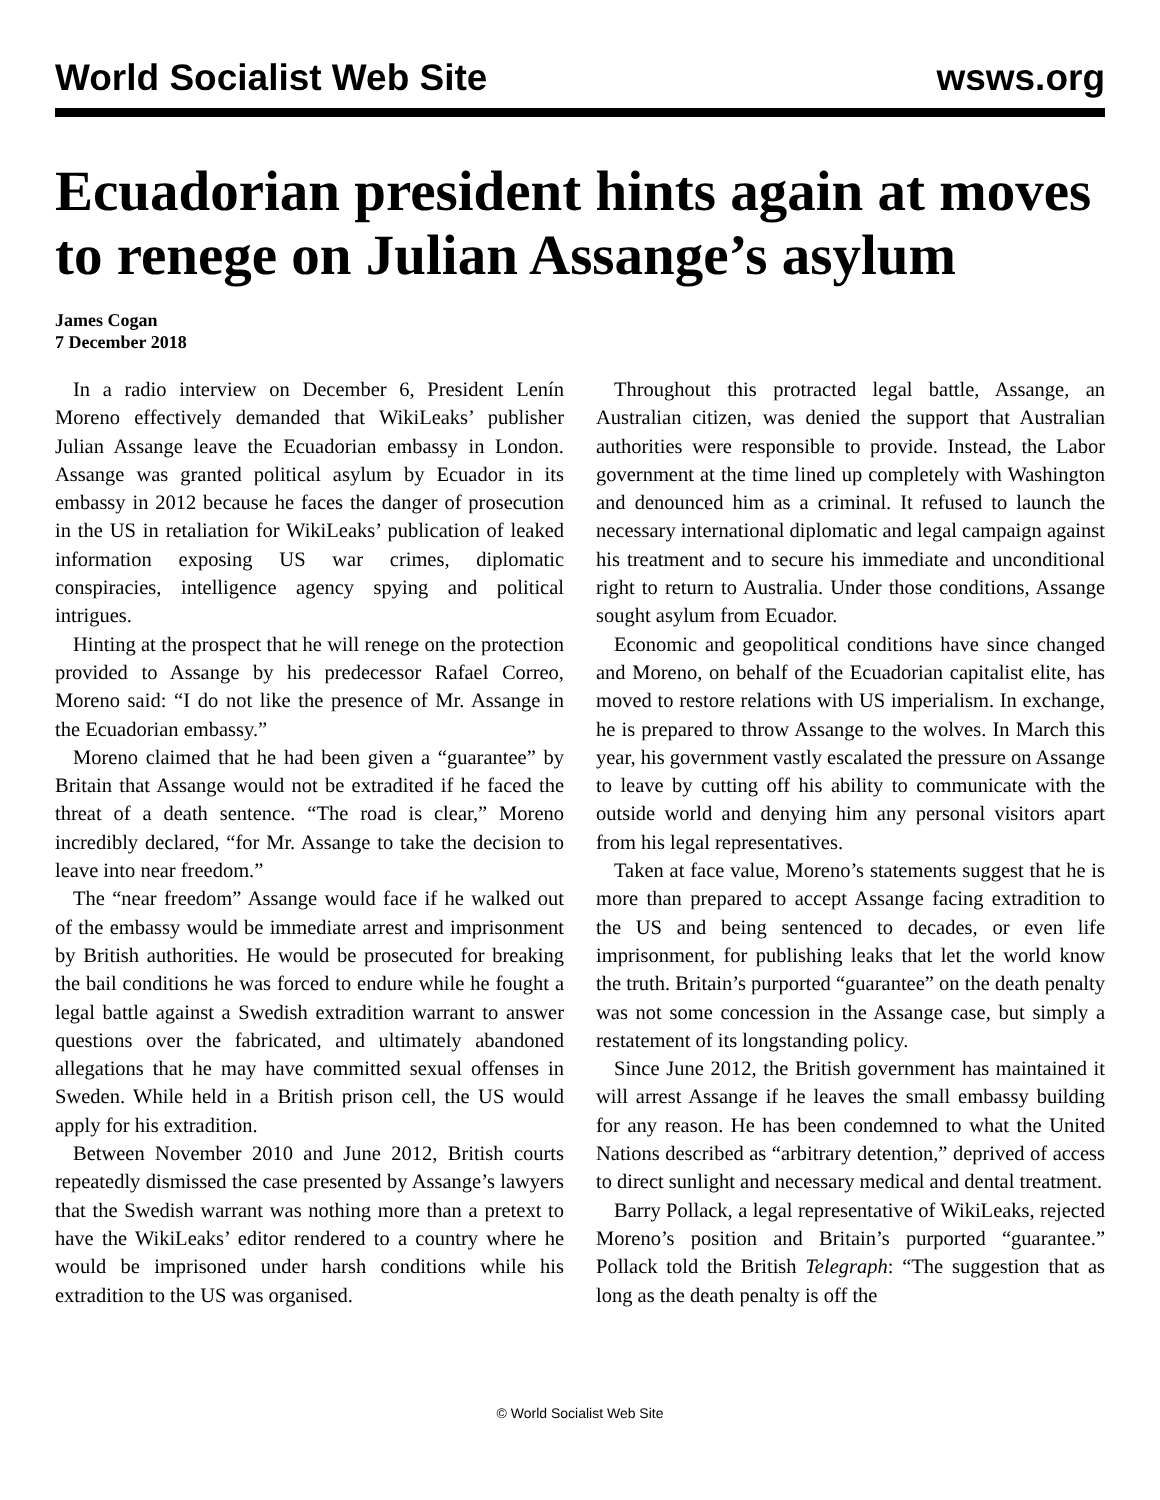World Socialist Web Site wsws.org
Ecuadorian president hints again at moves to renege on Julian Assange’s asylum
James Cogan
7 December 2018
In a radio interview on December 6, President Lenín Moreno effectively demanded that WikiLeaks’ publisher Julian Assange leave the Ecuadorian embassy in London. Assange was granted political asylum by Ecuador in its embassy in 2012 because he faces the danger of prosecution in the US in retaliation for WikiLeaks’ publication of leaked information exposing US war crimes, diplomatic conspiracies, intelligence agency spying and political intrigues.
Hinting at the prospect that he will renege on the protection provided to Assange by his predecessor Rafael Correo, Moreno said: “I do not like the presence of Mr. Assange in the Ecuadorian embassy.”
Moreno claimed that he had been given a “guarantee” by Britain that Assange would not be extradited if he faced the threat of a death sentence. “The road is clear,” Moreno incredibly declared, “for Mr. Assange to take the decision to leave into near freedom.”
The “near freedom” Assange would face if he walked out of the embassy would be immediate arrest and imprisonment by British authorities. He would be prosecuted for breaking the bail conditions he was forced to endure while he fought a legal battle against a Swedish extradition warrant to answer questions over the fabricated, and ultimately abandoned allegations that he may have committed sexual offenses in Sweden. While held in a British prison cell, the US would apply for his extradition.
Between November 2010 and June 2012, British courts repeatedly dismissed the case presented by Assange’s lawyers that the Swedish warrant was nothing more than a pretext to have the WikiLeaks’ editor rendered to a country where he would be imprisoned under harsh conditions while his extradition to the US was organised.
Throughout this protracted legal battle, Assange, an Australian citizen, was denied the support that Australian authorities were responsible to provide. Instead, the Labor government at the time lined up completely with Washington and denounced him as a criminal. It refused to launch the necessary international diplomatic and legal campaign against his treatment and to secure his immediate and unconditional right to return to Australia. Under those conditions, Assange sought asylum from Ecuador.
Economic and geopolitical conditions have since changed and Moreno, on behalf of the Ecuadorian capitalist elite, has moved to restore relations with US imperialism. In exchange, he is prepared to throw Assange to the wolves. In March this year, his government vastly escalated the pressure on Assange to leave by cutting off his ability to communicate with the outside world and denying him any personal visitors apart from his legal representatives.
Taken at face value, Moreno’s statements suggest that he is more than prepared to accept Assange facing extradition to the US and being sentenced to decades, or even life imprisonment, for publishing leaks that let the world know the truth. Britain’s purported “guarantee” on the death penalty was not some concession in the Assange case, but simply a restatement of its longstanding policy.
Since June 2012, the British government has maintained it will arrest Assange if he leaves the small embassy building for any reason. He has been condemned to what the United Nations described as “arbitrary detention,” deprived of access to direct sunlight and necessary medical and dental treatment.
Barry Pollack, a legal representative of WikiLeaks, rejected Moreno’s position and Britain’s purported “guarantee.” Pollack told the British Telegraph: “The suggestion that as long as the death penalty is off the
© World Socialist Web Site